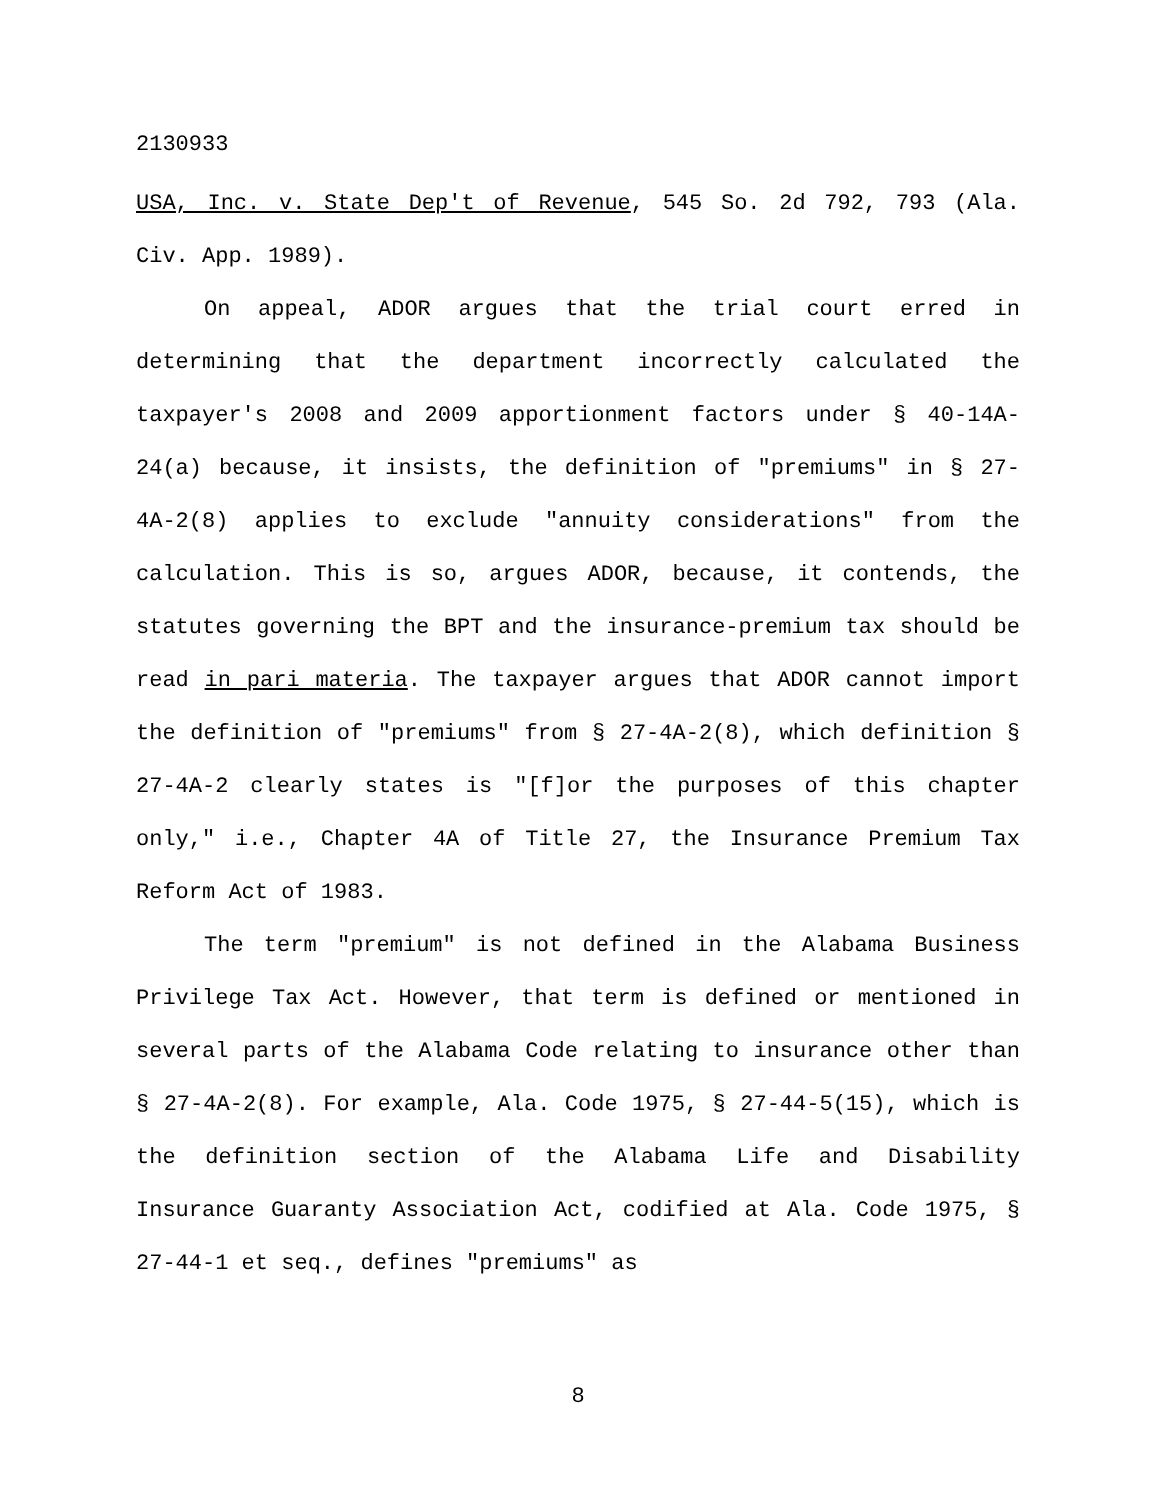2130933
USA, Inc. v. State Dep't of Revenue, 545 So. 2d 792, 793 (Ala. Civ. App. 1989).
On appeal, ADOR argues that the trial court erred in determining that the department incorrectly calculated the taxpayer's 2008 and 2009 apportionment factors under § 40-14A-24(a) because, it insists, the definition of "premiums" in § 27-4A-2(8) applies to exclude "annuity considerations" from the calculation. This is so, argues ADOR, because, it contends, the statutes governing the BPT and the insurance-premium tax should be read in pari materia. The taxpayer argues that ADOR cannot import the definition of "premiums" from § 27-4A-2(8), which definition § 27-4A-2 clearly states is "[f]or the purposes of this chapter only," i.e., Chapter 4A of Title 27, the Insurance Premium Tax Reform Act of 1983.
The term "premium" is not defined in the Alabama Business Privilege Tax Act. However, that term is defined or mentioned in several parts of the Alabama Code relating to insurance other than § 27-4A-2(8). For example, Ala. Code 1975, § 27-44-5(15), which is the definition section of the Alabama Life and Disability Insurance Guaranty Association Act, codified at Ala. Code 1975, § 27-44-1 et seq., defines "premiums" as
8